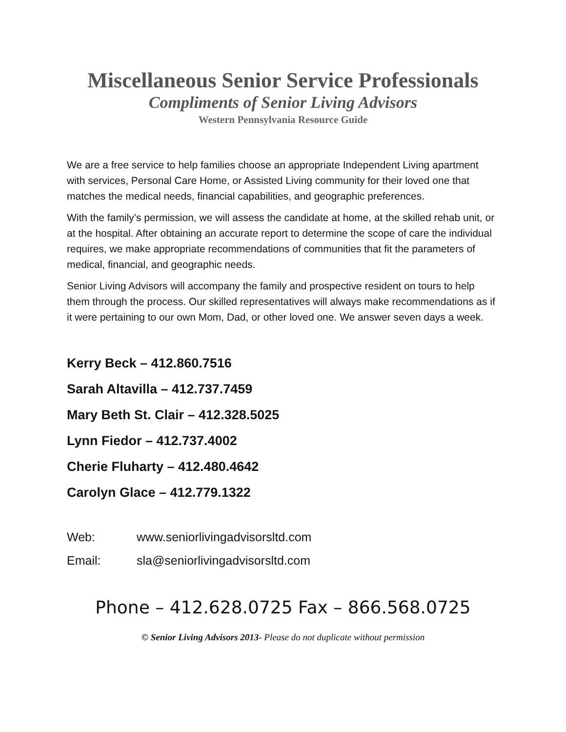Miscellaneous Senior Service Professionals
Compliments of Senior Living Advisors
Western Pennsylvania Resource Guide
We are a free service to help families choose an appropriate Independent Living apartment with services, Personal Care Home, or Assisted Living community for their loved one that matches the medical needs, financial capabilities, and geographic preferences.
With the family’s permission, we will assess the candidate at home, at the skilled rehab unit, or at the hospital. After obtaining an accurate report to determine the scope of care the individual requires, we make appropriate recommendations of communities that fit the parameters of medical, financial, and geographic needs.
Senior Living Advisors will accompany the family and prospective resident on tours to help them through the process. Our skilled representatives will always make recommendations as if it were pertaining to our own Mom, Dad, or other loved one. We answer seven days a week.
Kerry Beck – 412.860.7516
Sarah Altavilla – 412.737.7459
Mary Beth St. Clair – 412.328.5025
Lynn Fiedor – 412.737.4002
Cherie Fluharty – 412.480.4642
Carolyn Glace – 412.779.1322
Web: www.seniorlivingadvisorsltd.com
Email: sla@seniorlivingadvisorsltd.com
Phone – 412.628.0725 Fax – 866.568.0725
© Senior Living Advisors 2013- Please do not duplicate without permission